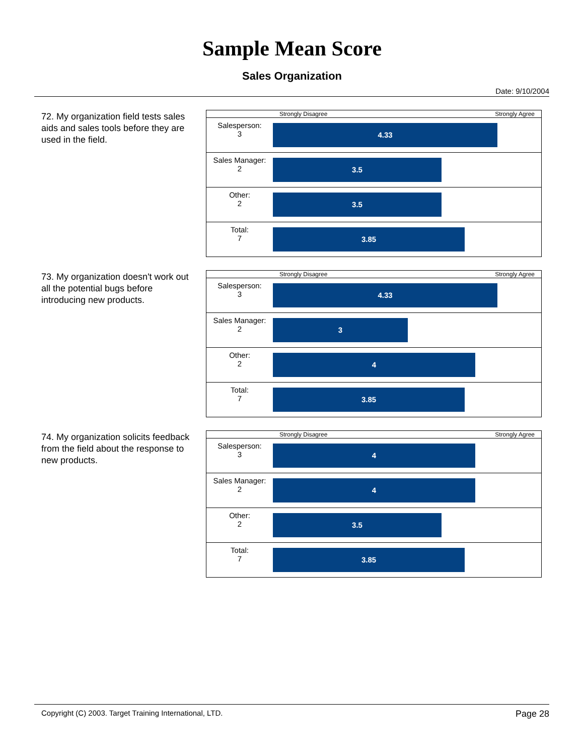Sample Mean Score
Sales Organization
Date: 9/10/2004
72. My organization field tests sales aids and sales tools before they are used in the field.
| | Strongly Disagree Strongly Agree |
| Salesperson: 3 | 4.33 |
| Sales Manager: 2 | 3.5 |
| Other: 2 | 3.5 |
| Total: 7 | 3.85 |
73. My organization doesn't work out all the potential bugs before introducing new products.
| | Strongly Disagree Strongly Agree |
| Salesperson: 3 | 4.33 |
| Sales Manager: 2 | 3 |
| Other: 2 | 4 |
| Total: 7 | 3.85 |
74. My organization solicits feedback from the field about the response to new products.
| | Strongly Disagree Strongly Agree |
| Salesperson: 3 | 4 |
| Sales Manager: 2 | 4 |
| Other: 2 | 3.5 |
| Total: 7 | 3.85 |
Copyright (C) 2003. Target Training International, LTD. Page 28